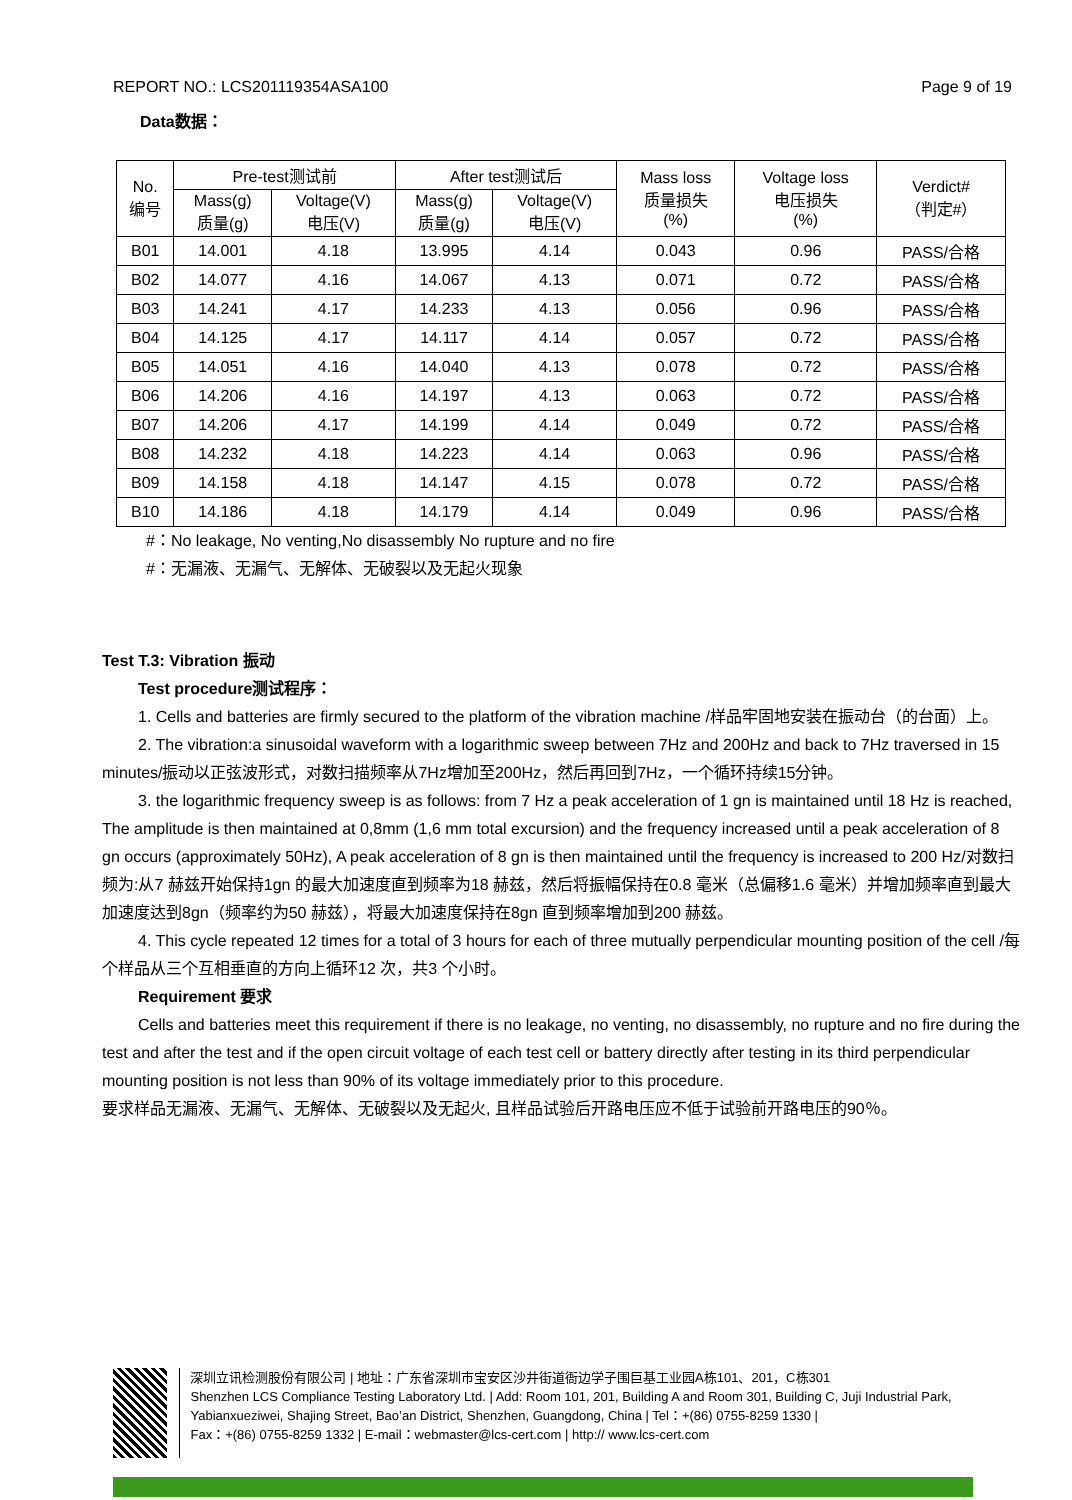REPORT NO.: LCS201119354ASA100 Page 9 of 19
Data数据：
| No. 编号 | Pre-test测试前 | | After test测试后 | | Mass loss 质量损失 (%) | Voltage loss 电压损失 (%) | Verdict# （判定#） |
| --- | --- | --- | --- | --- | --- | --- | --- |
| | Mass(g) 质量(g) | Voltage(V) 电压(V) | Mass(g) 质量(g) | Voltage(V) 电压(V) | | | |
| B01 | 14.001 | 4.18 | 13.995 | 4.14 | 0.043 | 0.96 | PASS/合格 |
| B02 | 14.077 | 4.16 | 14.067 | 4.13 | 0.071 | 0.72 | PASS/合格 |
| B03 | 14.241 | 4.17 | 14.233 | 4.13 | 0.056 | 0.96 | PASS/合格 |
| B04 | 14.125 | 4.17 | 14.117 | 4.14 | 0.057 | 0.72 | PASS/合格 |
| B05 | 14.051 | 4.16 | 14.040 | 4.13 | 0.078 | 0.72 | PASS/合格 |
| B06 | 14.206 | 4.16 | 14.197 | 4.13 | 0.063 | 0.72 | PASS/合格 |
| B07 | 14.206 | 4.17 | 14.199 | 4.14 | 0.049 | 0.72 | PASS/合格 |
| B08 | 14.232 | 4.18 | 14.223 | 4.14 | 0.063 | 0.96 | PASS/合格 |
| B09 | 14.158 | 4.18 | 14.147 | 4.15 | 0.078 | 0.72 | PASS/合格 |
| B10 | 14.186 | 4.18 | 14.179 | 4.14 | 0.049 | 0.96 | PASS/合格 |
#：No leakage, No venting,No disassembly No rupture and no fire
#：无漏液、无漏气、无解体、无破裂以及无起火现象
Test T.3: Vibration 振动
Test procedure测试程序：
1. Cells and batteries are firmly secured to the platform of the vibration machine /样品牢固地安装在振动台（的台面）上。
2. The vibration:a sinusoidal waveform with a logarithmic sweep between 7Hz and 200Hz and back to 7Hz traversed in 15 minutes/振动以正弦波形式，对数扫描频率从7Hz增加至200Hz，然后再回到7Hz，一个循环持续15分钟。
3. the logarithmic frequency sweep is as follows: from 7 Hz a peak acceleration of 1 gn is maintained until 18 Hz is reached, The amplitude is then maintained at 0,8mm (1,6 mm total excursion) and the frequency increased until a peak acceleration of 8 gn occurs (approximately 50Hz), A peak acceleration of 8 gn is then maintained until the frequency is increased to 200 Hz/对数扫频为:从7 赫兹开始保持1gn 的最大加速度直到频率为18 赫兹，然后将振幅保持在0.8 毫米（总偏移1.6 毫米）并增加频率直到最大加速度达到8gn（频率约为50 赫兹），将最大加速度保持在8gn 直到频率增加到200 赫兹。
4. This cycle repeated 12 times for a total of 3 hours for each of three mutually perpendicular mounting position of the cell /每个样品从三个互相垂直的方向上循环12 次，共3 个小时。
Requirement 要求
Cells and batteries meet this requirement if there is no leakage, no venting, no disassembly, no rupture and no fire during the test and after the test and if the open circuit voltage of each test cell or battery directly after testing in its third perpendicular mounting position is not less than 90% of its voltage immediately prior to this procedure.
要求样品无漏液、无漏气、无解体、无破裂以及无起火, 且样品试验后开路电压应不低于试验前开路电压的90％。
深圳立讯检测股份有限公司 | 地址：广东省深圳市宝安区沙井街道衙边学子围巨基工业园A栋101、201，C栋301
Shenzhen LCS Compliance Testing Laboratory Ltd. | Add: Room 101, 201, Building A and Room 301, Building C, Juji Industrial Park, Yabianxueziwei, Shajing Street, Bao’an District, Shenzhen, Guangdong, China | Tel：+(86) 0755-8259 1330 |
Fax：+(86) 0755-8259 1332 | E-mail：webmaster@lcs-cert.com | http:// www.lcs-cert.com